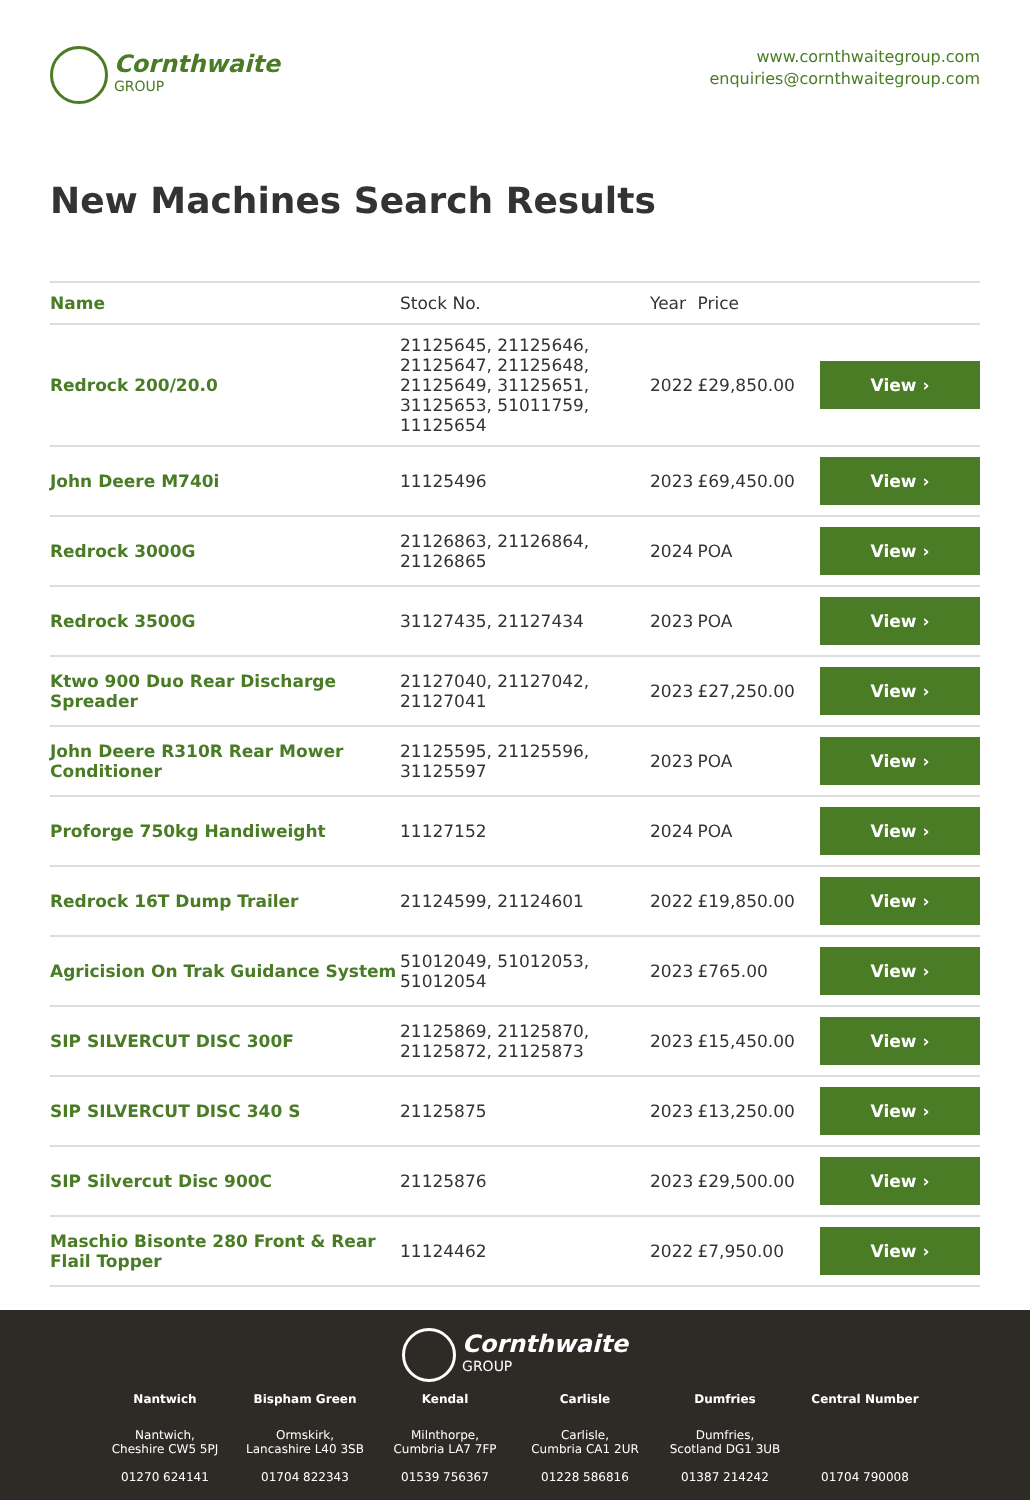Cornthwaite
GROUP
www.cornthwaitegroup.com
enquiries@cornthwaitegroup.com
New Machines Search Results
| Name | Stock No. | Year | Price | |
| --- | --- | --- | --- | --- |
| Redrock 200/20.0 | 21125645, 21125646, 21125647, 21125648, 21125649, 31125651, 31125653, 51011759, 11125654 | 2022 | £29,850.00 | View › |
| John Deere M740i | 11125496 | 2023 | £69,450.00 | View › |
| Redrock 3000G | 21126863, 21126864, 21126865 | 2024 | POA | View › |
| Redrock 3500G | 31127435, 21127434 | 2023 | POA | View › |
| Ktwo 900 Duo Rear Discharge Spreader | 21127040, 21127042, 21127041 | 2023 | £27,250.00 | View › |
| John Deere R310R Rear Mower Conditioner | 21125595, 21125596, 31125597 | 2023 | POA | View › |
| Proforge 750kg Handiweight | 11127152 | 2024 | POA | View › |
| Redrock 16T Dump Trailer | 21124599, 21124601 | 2022 | £19,850.00 | View › |
| Agricision On Trak Guidance System | 51012049, 51012053, 51012054 | 2023 | £765.00 | View › |
| SIP SILVERCUT DISC 300F | 21125869, 21125870, 21125872, 21125873 | 2023 | £15,450.00 | View › |
| SIP SILVERCUT DISC 340 S | 21125875 | 2023 | £13,250.00 | View › |
| SIP Silvercut Disc 900C | 21125876 | 2023 | £29,500.00 | View › |
| Maschio Bisonte 280 Front & Rear Flail Topper | 11124462 | 2022 | £7,950.00 | View › |
Cornthwaite
GROUP
Nantwich
Nantwich,
Cheshire CW5 5PJ
01270 624141
Bispham Green
Ormskirk,
Lancashire L40 3SB
01704 822343
Kendal
Milnthorpe,
Cumbria LA7 7FP
01539 756367
Carlisle
Carlisle,
Cumbria CA1 2UR
01228 586816
Dumfries
Dumfries,
Scotland DG1 3UB
01387 214242
Central Number
01704 790008